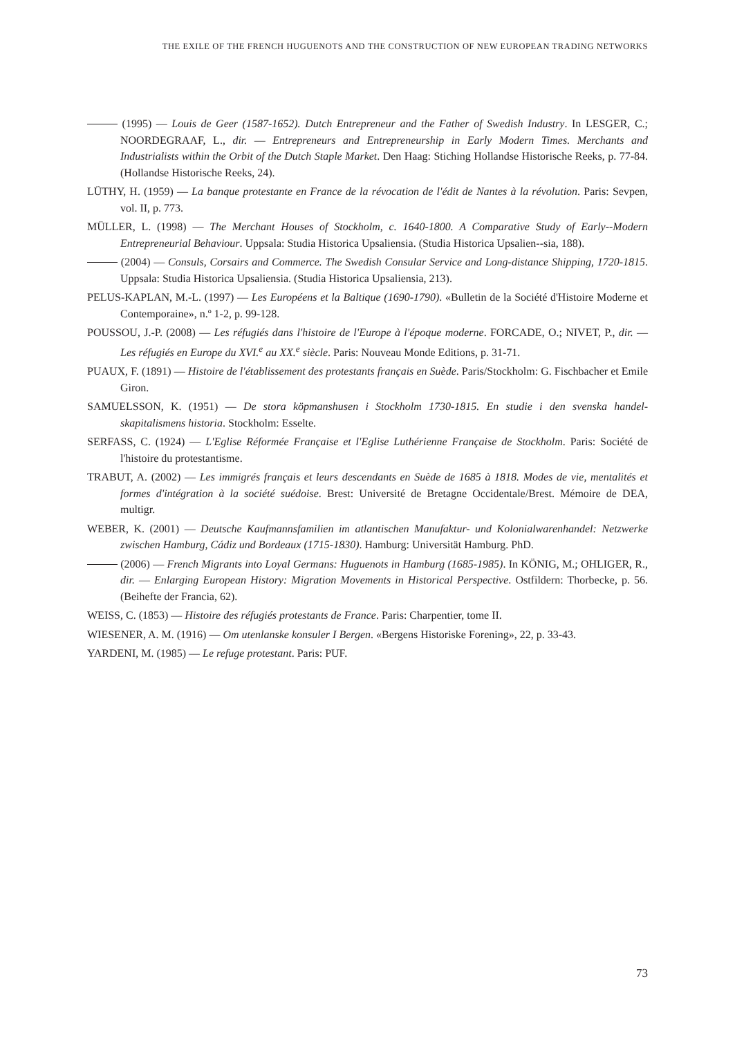THE EXILE OF THE FRENCH HUGUENOTS AND THE CONSTRUCTION OF NEW EUROPEAN TRADING NETWORKS
(1995) — Louis de Geer (1587-1652). Dutch Entrepreneur and the Father of Swedish Industry. In LESGER, C.; NOORDEGRAAF, L., dir. — Entrepreneurs and Entrepreneurship in Early Modern Times. Merchants and Industrialists within the Orbit of the Dutch Staple Market. Den Haag: Stiching Hollandse Historische Reeks, p. 77-84. (Hollandse Historische Reeks, 24).
LÜTHY, H. (1959) — La banque protestante en France de la révocation de l'édit de Nantes à la révolution. Paris: Sevpen, vol. II, p. 773.
MÜLLER, L. (1998) — The Merchant Houses of Stockholm, c. 1640-1800. A Comparative Study of Early--Modern Entrepreneurial Behaviour. Uppsala: Studia Historica Upsaliensia. (Studia Historica Upsalien--sia, 188).
(2004) — Consuls, Corsairs and Commerce. The Swedish Consular Service and Long-distance Shipping, 1720-1815. Uppsala: Studia Historica Upsaliensia. (Studia Historica Upsaliensia, 213).
PELUS-KAPLAN, M.-L. (1997) — Les Européens et la Baltique (1690-1790). «Bulletin de la Société d'Histoire Moderne et Contemporaine», n.º 1-2, p. 99-128.
POUSSOU, J.-P. (2008) — Les réfugiés dans l'histoire de l'Europe à l'époque moderne. FORCADE, O.; NIVET, P., dir. — Les réfugiés en Europe du XVI.<sup>e</sup> au XX.<sup>e</sup> siècle. Paris: Nouveau Monde Editions, p. 31-71.
PUAUX, F. (1891) — Histoire de l'établissement des protestants français en Suède. Paris/Stockholm: G. Fischbacher et Emile Giron.
SAMUELSSON, K. (1951) — De stora köpmanshusen i Stockholm 1730-1815. En studie i den svenska handel-skapitalismens historia. Stockholm: Esselte.
SERFASS, C. (1924) — L'Eglise Réformée Française et l'Eglise Luthérienne Française de Stockholm. Paris: Société de l'histoire du protestantisme.
TRABUT, A. (2002) — Les immigrés français et leurs descendants en Suède de 1685 à 1818. Modes de vie, mentalités et formes d'intégration à la société suédoise. Brest: Université de Bretagne Occidentale/Brest. Mémoire de DEA, multigr.
WEBER, K. (2001) — Deutsche Kaufmannsfamilien im atlantischen Manufaktur- und Kolonialwarenhandel: Netzwerke zwischen Hamburg, Cádiz und Bordeaux (1715-1830). Hamburg: Universität Hamburg. PhD.
(2006) — French Migrants into Loyal Germans: Huguenots in Hamburg (1685-1985). In KÖNIG, M.; OHLIGER, R., dir. — Enlarging European History: Migration Movements in Historical Perspective. Ostfildern: Thorbecke, p. 56. (Beihefte der Francia, 62).
WEISS, C. (1853) — Histoire des réfugiés protestants de France. Paris: Charpentier, tome II.
WIESENER, A. M. (1916) — Om utenlanske konsuler I Bergen. «Bergens Historiske Forening», 22, p. 33-43.
YARDENI, M. (1985) — Le refuge protestant. Paris: PUF.
73